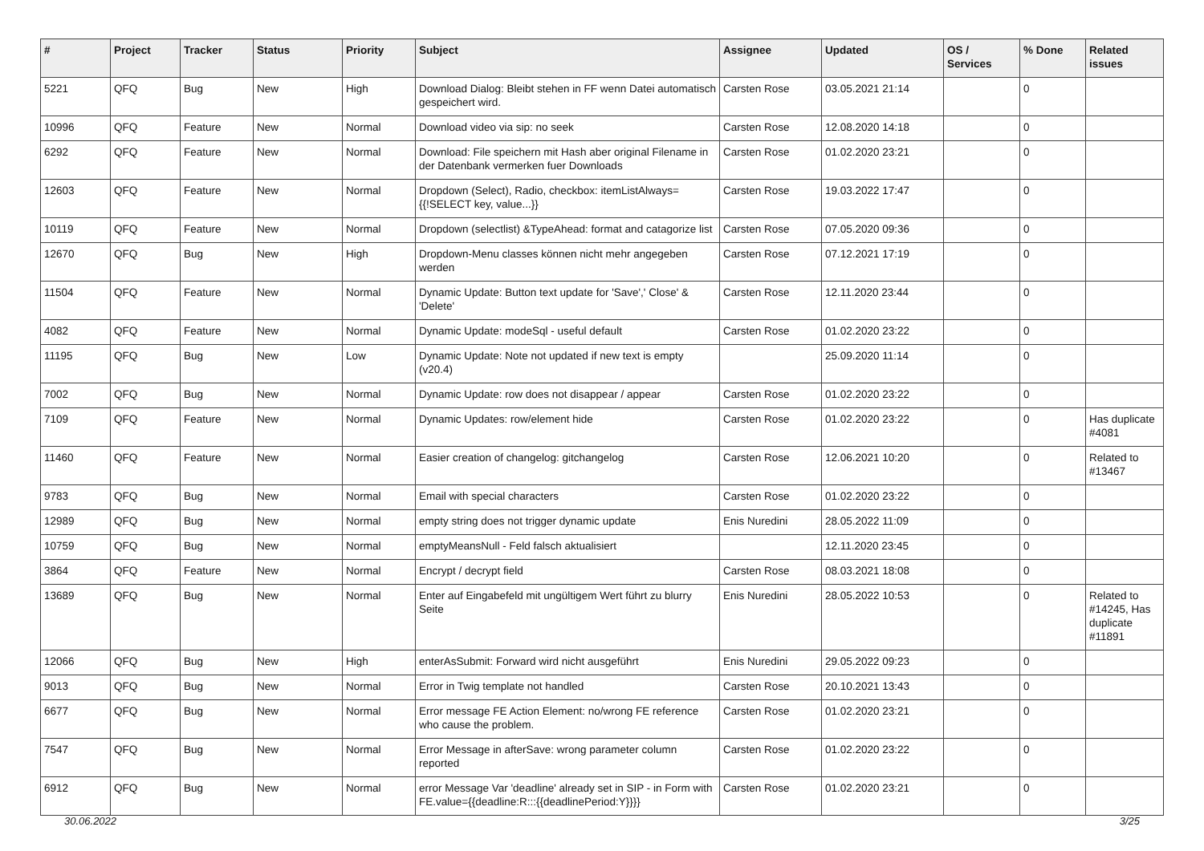| # | Project | Tracker | Status | Priority | Subject | Assignee | Updated | OS / Services | % Done | Related issues |
| --- | --- | --- | --- | --- | --- | --- | --- | --- | --- | --- |
| 5221 | QFQ | Bug | New | High | Download Dialog: Bleibt stehen in FF wenn Datei automatisch gespeichert wird. | Carsten Rose | 03.05.2021 21:14 | | 0 | |
| 10996 | QFQ | Feature | New | Normal | Download video via sip: no seek | Carsten Rose | 12.08.2020 14:18 | | 0 | |
| 6292 | QFQ | Feature | New | Normal | Download: File speichern mit Hash aber original Filename in der Datenbank vermerken fuer Downloads | Carsten Rose | 01.02.2020 23:21 | | 0 | |
| 12603 | QFQ | Feature | New | Normal | Dropdown (Select), Radio, checkbox: itemListAlways={{!SELECT key, value...}} | Carsten Rose | 19.03.2022 17:47 | | 0 | |
| 10119 | QFQ | Feature | New | Normal | Dropdown (selectlist) &TypeAhead: format and catagorize list | Carsten Rose | 07.05.2020 09:36 | | 0 | |
| 12670 | QFQ | Bug | New | High | Dropdown-Menu classes können nicht mehr angegeben werden | Carsten Rose | 07.12.2021 17:19 | | 0 | |
| 11504 | QFQ | Feature | New | Normal | Dynamic Update: Button text update for 'Save',' Close' & 'Delete' | Carsten Rose | 12.11.2020 23:44 | | 0 | |
| 4082 | QFQ | Feature | New | Normal | Dynamic Update: modeSql - useful default | Carsten Rose | 01.02.2020 23:22 | | 0 | |
| 11195 | QFQ | Bug | New | Low | Dynamic Update: Note not updated if new text is empty (v20.4) | | 25.09.2020 11:14 | | 0 | |
| 7002 | QFQ | Bug | New | Normal | Dynamic Update: row does not disappear / appear | Carsten Rose | 01.02.2020 23:22 | | 0 | |
| 7109 | QFQ | Feature | New | Normal | Dynamic Updates: row/element hide | Carsten Rose | 01.02.2020 23:22 | | 0 | Has duplicate #4081 |
| 11460 | QFQ | Feature | New | Normal | Easier creation of changelog: gitchangelog | Carsten Rose | 12.06.2021 10:20 | | 0 | Related to #13467 |
| 9783 | QFQ | Bug | New | Normal | Email with special characters | Carsten Rose | 01.02.2020 23:22 | | 0 | |
| 12989 | QFQ | Bug | New | Normal | empty string does not trigger dynamic update | Enis Nuredini | 28.05.2022 11:09 | | 0 | |
| 10759 | QFQ | Bug | New | Normal | emptyMeansNull - Feld falsch aktualisiert | | 12.11.2020 23:45 | | 0 | |
| 3864 | QFQ | Feature | New | Normal | Encrypt / decrypt field | Carsten Rose | 08.03.2021 18:08 | | 0 | |
| 13689 | QFQ | Bug | New | Normal | Enter auf Eingabefeld mit ungültigem Wert führt zu blurry Seite | Enis Nuredini | 28.05.2022 10:53 | | 0 | Related to #14245, Has duplicate #11891 |
| 12066 | QFQ | Bug | New | High | enterAsSubmit: Forward wird nicht ausgeführt | Enis Nuredini | 29.05.2022 09:23 | | 0 | |
| 9013 | QFQ | Bug | New | Normal | Error in Twig template not handled | Carsten Rose | 20.10.2021 13:43 | | 0 | |
| 6677 | QFQ | Bug | New | Normal | Error message FE Action Element: no/wrong FE reference who cause the problem. | Carsten Rose | 01.02.2020 23:21 | | 0 | |
| 7547 | QFQ | Bug | New | Normal | Error Message in afterSave: wrong parameter column reported | Carsten Rose | 01.02.2020 23:22 | | 0 | |
| 6912 | QFQ | Bug | New | Normal | error Message Var 'deadline' already set in SIP - in Form with FE.value={{deadline:R:::{{deadlinePeriod:Y}}}} | Carsten Rose | 01.02.2020 23:21 | | 0 | |
30.06.2022 3/25